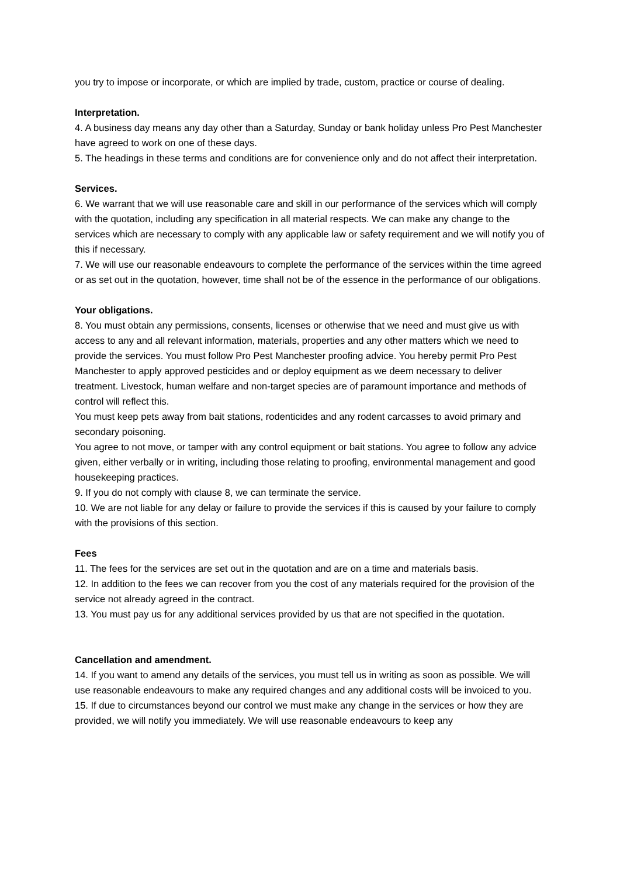you try to impose or incorporate, or which are implied by trade, custom, practice or course of dealing.
Interpretation.
4. A business day means any day other than a Saturday, Sunday or bank holiday unless Pro Pest Manchester have agreed to work on one of these days.
5. The headings in these terms and conditions are for convenience only and do not affect their interpretation.
Services.
6. We warrant that we will use reasonable care and skill in our performance of the services which will comply with the quotation, including any specification in all material respects. We can make any change to the services which are necessary to comply with any applicable law or safety requirement and we will notify you of this if necessary.
7. We will use our reasonable endeavours to complete the performance of the services within the time agreed or as set out in the quotation, however, time shall not be of the essence in the performance of our obligations.
Your obligations.
8. You must obtain any permissions, consents, licenses or otherwise that we need and must give us with access to any and all relevant information, materials, properties and any other matters which we need to provide the services. You must follow Pro Pest Manchester proofing advice. You hereby permit Pro Pest Manchester to apply approved pesticides and or deploy equipment as we deem necessary to deliver treatment. Livestock, human welfare and non-target species are of paramount importance and methods of control will reflect this.
You must keep pets away from bait stations, rodenticides and any rodent carcasses to avoid primary and secondary poisoning.
You agree to not move, or tamper with any control equipment or bait stations. You agree to follow any advice given, either verbally or in writing, including those relating to proofing, environmental management and good housekeeping practices.
9. If you do not comply with clause 8, we can terminate the service.
10. We are not liable for any delay or failure to provide the services if this is caused by your failure to comply with the provisions of this section.
Fees
11. The fees for the services are set out in the quotation and are on a time and materials basis.
12. In addition to the fees we can recover from you the cost of any materials required for the provision of the service not already agreed in the contract.
13. You must pay us for any additional services provided by us that are not specified in the quotation.
Cancellation and amendment.
14. If you want to amend any details of the services, you must tell us in writing as soon as possible. We will use reasonable endeavours to make any required changes and any additional costs will be invoiced to you.
15. If due to circumstances beyond our control we must make any change in the services or how they are provided, we will notify you immediately. We will use reasonable endeavours to keep any